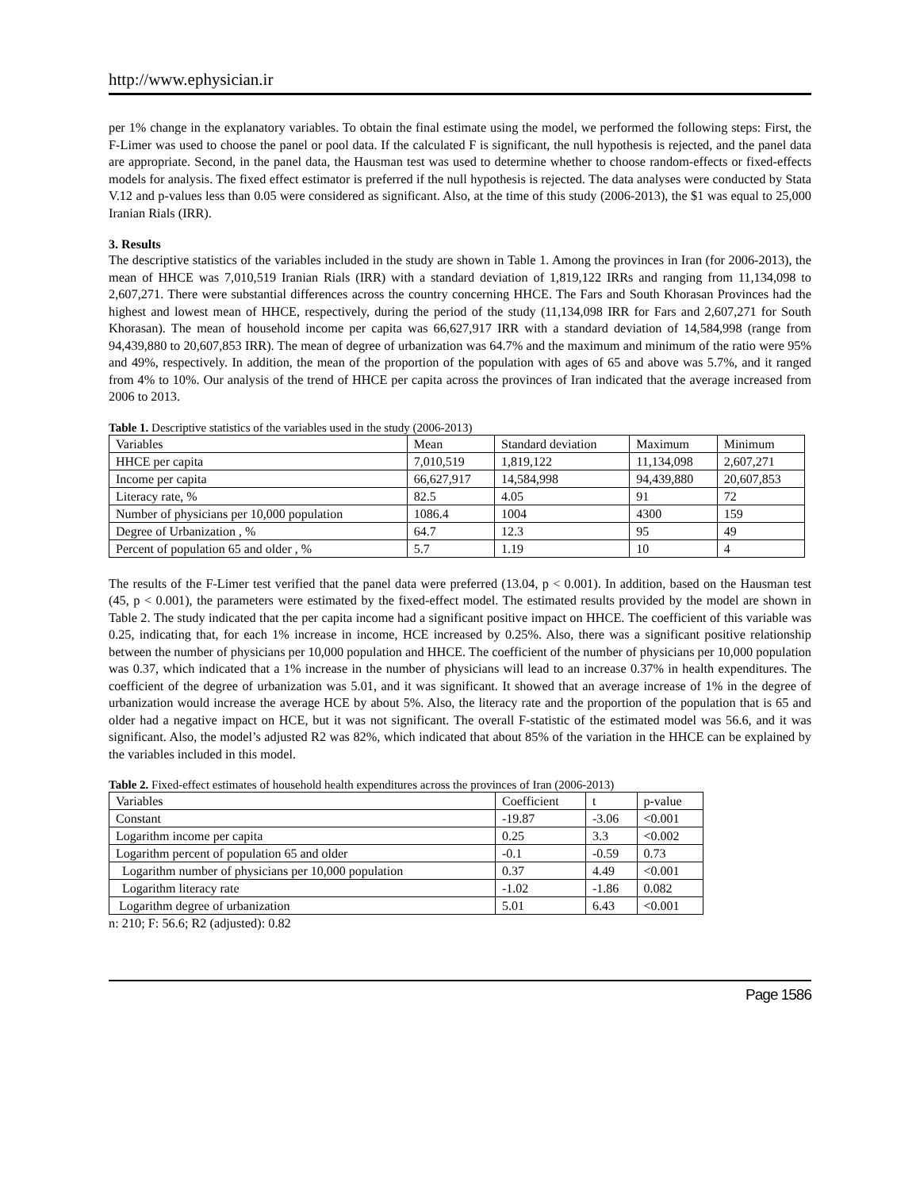http://www.ephysician.ir
per 1% change in the explanatory variables. To obtain the final estimate using the model, we performed the following steps: First, the F-Limer was used to choose the panel or pool data. If the calculated F is significant, the null hypothesis is rejected, and the panel data are appropriate. Second, in the panel data, the Hausman test was used to determine whether to choose random-effects or fixed-effects models for analysis. The fixed effect estimator is preferred if the null hypothesis is rejected. The data analyses were conducted by Stata V.12 and p-values less than 0.05 were considered as significant. Also, at the time of this study (2006-2013), the $1 was equal to 25,000 Iranian Rials (IRR).
3. Results
The descriptive statistics of the variables included in the study are shown in Table 1. Among the provinces in Iran (for 2006-2013), the mean of HHCE was 7,010,519 Iranian Rials (IRR) with a standard deviation of 1,819,122 IRRs and ranging from 11,134,098 to 2,607,271. There were substantial differences across the country concerning HHCE. The Fars and South Khorasan Provinces had the highest and lowest mean of HHCE, respectively, during the period of the study (11,134,098 IRR for Fars and 2,607,271 for South Khorasan). The mean of household income per capita was 66,627,917 IRR with a standard deviation of 14,584,998 (range from 94,439,880 to 20,607,853 IRR). The mean of degree of urbanization was 64.7% and the maximum and minimum of the ratio were 95% and 49%, respectively. In addition, the mean of the proportion of the population with ages of 65 and above was 5.7%, and it ranged from 4% to 10%. Our analysis of the trend of HHCE per capita across the provinces of Iran indicated that the average increased from 2006 to 2013.
Table 1. Descriptive statistics of the variables used in the study (2006-2013)
| Variables | Mean | Standard deviation | Maximum | Minimum |
| HHCE per capita | 7,010,519 | 1,819,122 | 11,134,098 | 2,607,271 |
| Income per capita | 66,627,917 | 14,584,998 | 94,439,880 | 20,607,853 |
| Literacy rate, % | 82.5 | 4.05 | 91 | 72 |
| Number of physicians per 10,000 population | 1086.4 | 1004 | 4300 | 159 |
| Degree of Urbanization , % | 64.7 | 12.3 | 95 | 49 |
| Percent of population 65 and older , % | 5.7 | 1.19 | 10 | 4 |
The results of the F-Limer test verified that the panel data were preferred (13.04, p < 0.001). In addition, based on the Hausman test (45, p < 0.001), the parameters were estimated by the fixed-effect model. The estimated results provided by the model are shown in Table 2. The study indicated that the per capita income had a significant positive impact on HHCE. The coefficient of this variable was 0.25, indicating that, for each 1% increase in income, HCE increased by 0.25%. Also, there was a significant positive relationship between the number of physicians per 10,000 population and HHCE. The coefficient of the number of physicians per 10,000 population was 0.37, which indicated that a 1% increase in the number of physicians will lead to an increase 0.37% in health expenditures. The coefficient of the degree of urbanization was 5.01, and it was significant. It showed that an average increase of 1% in the degree of urbanization would increase the average HCE by about 5%. Also, the literacy rate and the proportion of the population that is 65 and older had a negative impact on HCE, but it was not significant. The overall F-statistic of the estimated model was 56.6, and it was significant. Also, the model’s adjusted R2 was 82%, which indicated that about 85% of the variation in the HHCE can be explained by the variables included in this model.
Table 2. Fixed-effect estimates of household health expenditures across the provinces of Iran (2006-2013)
| Variables | Coefficient | t | p-value |
| Constant | -19.87 | -3.06 | <0.001 |
| Logarithm income per capita | 0.25 | 3.3 | <0.002 |
| Logarithm percent of population 65 and older | -0.1 | -0.59 | 0.73 |
| Logarithm number of physicians per 10,000 population | 0.37 | 4.49 | <0.001 |
| Logarithm literacy rate | -1.02 | -1.86 | 0.082 |
| Logarithm degree of urbanization | 5.01 | 6.43 | <0.001 |
n: 210; F: 56.6; R2 (adjusted): 0.82
Page 1586